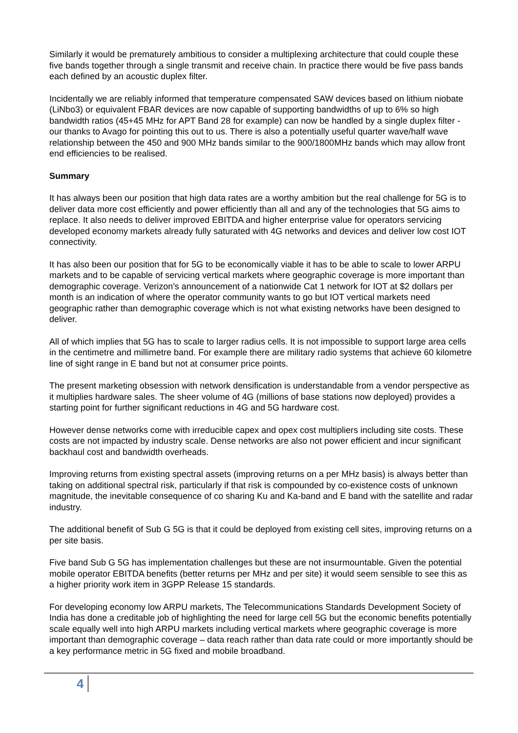Similarly it would be prematurely ambitious to consider a multiplexing architecture that could couple these five bands together through a single transmit and receive chain. In practice there would be five pass bands each defined by an acoustic duplex filter.
Incidentally we are reliably informed that temperature compensated SAW devices based on lithium niobate (LiNbo3) or equivalent FBAR devices are now capable of supporting bandwidths of up to 6% so high bandwidth ratios (45+45 MHz for APT Band 28 for example) can now be handled by a single duplex filter - our thanks to Avago for pointing this out to us. There is also a potentially useful quarter wave/half wave relationship between the 450 and 900 MHz bands similar to the 900/1800MHz bands which may allow front end efficiencies to be realised.
Summary
It has always been our position that high data rates are a worthy ambition but the real challenge for 5G is to deliver data more cost efficiently and power efficiently than all and any of the technologies that 5G aims to replace. It also needs to deliver improved EBITDA and higher enterprise value for operators servicing developed economy markets already fully saturated with 4G networks and devices and deliver low cost IOT connectivity.
It has also been our position that for 5G to be economically viable it has to be able to scale to lower ARPU markets and to be capable of servicing vertical markets where geographic coverage is more important than demographic coverage. Verizon’s announcement of a nationwide Cat 1 network for IOT at $2 dollars per month is an indication of where the operator community wants to go but IOT vertical markets need geographic rather than demographic coverage which is not what existing networks have been designed to deliver.
All of which implies that 5G has to scale to larger radius cells. It is not impossible to support large area cells in the centimetre and millimetre band. For example there are military radio systems that achieve 60 kilometre line of sight range in E band but not at consumer price points.
The present marketing obsession with network densification is understandable from a vendor perspective as it multiplies hardware sales. The sheer volume of 4G (millions of base stations now deployed) provides a starting point for further significant reductions in 4G and 5G hardware cost.
However dense networks come with irreducible capex and opex cost multipliers including site costs. These costs are not impacted by industry scale. Dense networks are also not power efficient and incur significant backhaul cost and bandwidth overheads.
Improving returns from existing spectral assets (improving returns on a per MHz basis) is always better than taking on additional spectral risk, particularly if that risk is compounded by co-existence costs of unknown magnitude, the inevitable consequence of co sharing Ku and Ka-band and E band with the satellite and radar industry.
The additional benefit of Sub G 5G is that it could be deployed from existing cell sites, improving returns on a per site basis.
Five band Sub G 5G has implementation challenges but these are not insurmountable. Given the potential mobile operator EBITDA benefits (better returns per MHz and per site) it would seem sensible to see this as a higher priority work item in 3GPP Release 15 standards.
For developing economy low ARPU markets, The Telecommunications Standards Development Society of India has done a creditable job of highlighting the need for large cell 5G but the economic benefits potentially scale equally well into high ARPU markets including vertical markets where geographic coverage is more important than demographic coverage – data reach rather than data rate could or more importantly should be a key performance metric in 5G fixed and mobile broadband.
4